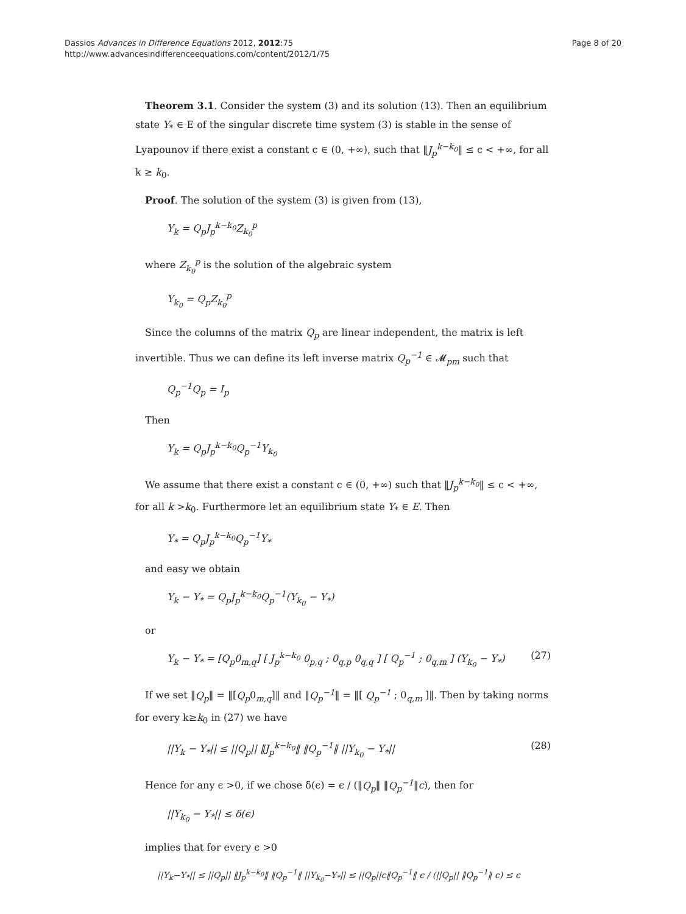Dassios Advances in Difference Equations 2012, 2012:75
http://www.advancesindifferenceequations.com/content/2012/1/75
Page 8 of 20
Theorem 3.1. Consider the system (3) and its solution (13). Then an equilibrium state Y<sub>*</sub> ∈ E of the singular discrete time system (3) is stable in the sense of Lyapounov if there exist a constant c ∈ (0, +∞), such that ‖J<sub>p</sub><sup>k−k<sub>0</sub></sup>‖ ≤ c < +∞, for all k ≥ k<sub>0</sub>.
Proof. The solution of the system (3) is given from (13),
Y<sub>k</sub> = Q<sub>p</sub>J<sub>p</sub><sup>k−k<sub>0</sub></sup>Z<sub>k<sub>0</sub></sub><sup>p</sup>
where Z<sub>k<sub>0</sub></sub><sup>p</sup> is the solution of the algebraic system
Y<sub>k<sub>0</sub></sub> = Q<sub>p</sub>Z<sub>k<sub>0</sub></sub><sup>p</sup>
Since the columns of the matrix Q<sub>p</sub> are linear independent, the matrix is left invertible. Thus we can define its left inverse matrix Q<sub>p</sub><sup>−1</sup> ∈ 𝓜<sub>pm</sub> such that
Q<sub>p</sub><sup>−1</sup>Q<sub>p</sub> = I<sub>p</sub>
Then
Y<sub>k</sub> = Q<sub>p</sub>J<sub>p</sub><sup>k−k<sub>0</sub></sup>Q<sub>p</sub><sup>−1</sup>Y<sub>k<sub>0</sub></sub>
We assume that there exist a constant c ∈ (0, +∞) such that ‖J<sub>p</sub><sup>k−k<sub>0</sub></sup>‖ ≤ c < +∞, for all k >k<sub>0</sub>. Furthermore let an equilibrium state Y<sub>*</sub> ∈ E. Then
Y<sub>*</sub> = Q<sub>p</sub>J<sub>p</sub><sup>k−k<sub>0</sub></sup>Q<sub>p</sub><sup>−1</sup>Y<sub>*</sub>
and easy we obtain
Y<sub>k</sub> − Y<sub>*</sub> = Q<sub>p</sub>J<sub>p</sub><sup>k−k<sub>0</sub></sup>Q<sub>p</sub><sup>−1</sup>(Y<sub>k<sub>0</sub></sub> − Y<sub>*</sub>)
or
Y<sub>k</sub> − Y<sub>*</sub> = [Q<sub>p</sub>0<sub>m,q</sub>] [ J<sub>p</sub><sup>k−k<sub>0</sub></sup> 0<sub>p,q</sub> ; 0<sub>q,p</sub> 0<sub>q,q</sub> ] [ Q<sub>p</sub><sup>−1</sup> ; 0<sub>q,m</sub> ] (Y<sub>k<sub>0</sub></sub> − Y<sub>*</sub>) (27)
If we set ‖Q<sub>p</sub>‖ = ‖[Q<sub>p</sub>0<sub>m,q</sub>]‖ and ‖Q<sub>p</sub><sup>−1</sup>‖ = ‖[ Q<sub>p</sub><sup>−1</sup> ; 0<sub>q,m</sub> ]‖. Then by taking norms for every k≥k<sub>0</sub> in (27) we have
||Y<sub>k</sub> − Y<sub>*</sub>|| ≤ ||Q<sub>p</sub>|| ‖J<sub>p</sub><sup>k−k<sub>0</sub></sup>‖ ‖Q<sub>p</sub><sup>−1</sup>‖ ||Y<sub>k<sub>0</sub></sub> − Y<sub>*</sub>|| (28)
Hence for any ϵ >0, if we chose δ(ϵ) = ϵ / (‖Q<sub>p</sub>‖ ‖Q<sub>p</sub><sup>−1</sup>‖c), then for
||Y<sub>k<sub>0</sub></sub> − Y<sub>*</sub>|| ≤ δ(ϵ)
implies that for every ϵ >0
||Y<sub>k</sub>−Y<sub>*</sub>|| ≤ ||Q<sub>p</sub>|| ‖J<sub>p</sub><sup>k−k<sub>0</sub></sup>‖ ‖Q<sub>p</sub><sup>−1</sup>‖ ||Y<sub>k<sub>0</sub></sub>−Y<sub>*</sub>|| ≤ ||Q<sub>p</sub>||c‖Q<sub>p</sub><sup>−1</sup>‖ ϵ / (||Q<sub>p</sub>|| ‖Q<sub>p</sub><sup>−1</sup>‖ c) ≤ ϵ